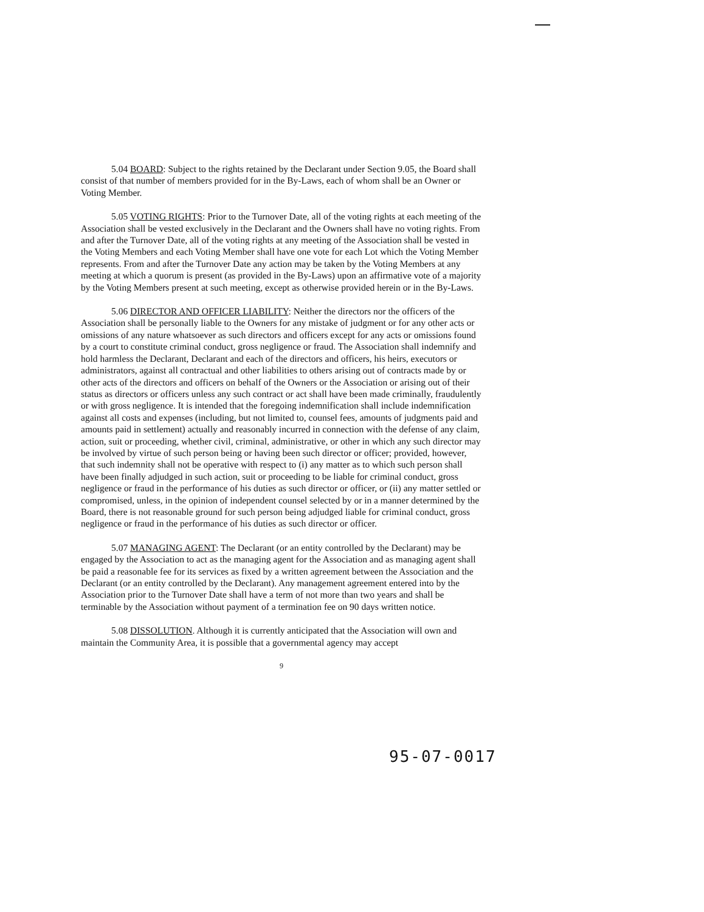5.04 BOARD: Subject to the rights retained by the Declarant under Section 9.05, the Board shall consist of that number of members provided for in the By-Laws, each of whom shall be an Owner or Voting Member.
5.05 VOTING RIGHTS: Prior to the Turnover Date, all of the voting rights at each meeting of the Association shall be vested exclusively in the Declarant and the Owners shall have no voting rights. From and after the Turnover Date, all of the voting rights at any meeting of the Association shall be vested in the Voting Members and each Voting Member shall have one vote for each Lot which the Voting Member represents. From and after the Turnover Date any action may be taken by the Voting Members at any meeting at which a quorum is present (as provided in the By-Laws) upon an affirmative vote of a majority by the Voting Members present at such meeting, except as otherwise provided herein or in the By-Laws.
5.06 DIRECTOR AND OFFICER LIABILITY: Neither the directors nor the officers of the Association shall be personally liable to the Owners for any mistake of judgment or for any other acts or omissions of any nature whatsoever as such directors and officers except for any acts or omissions found by a court to constitute criminal conduct, gross negligence or fraud. The Association shall indemnify and hold harmless the Declarant, Declarant and each of the directors and officers, his heirs, executors or administrators, against all contractual and other liabilities to others arising out of contracts made by or other acts of the directors and officers on behalf of the Owners or the Association or arising out of their status as directors or officers unless any such contract or act shall have been made criminally, fraudulently or with gross negligence. It is intended that the foregoing indemnification shall include indemnification against all costs and expenses (including, but not limited to, counsel fees, amounts of judgments paid and amounts paid in settlement) actually and reasonably incurred in connection with the defense of any claim, action, suit or proceeding, whether civil, criminal, administrative, or other in which any such director may be involved by virtue of such person being or having been such director or officer; provided, however, that such indemnity shall not be operative with respect to (i) any matter as to which such person shall have been finally adjudged in such action, suit or proceeding to be liable for criminal conduct, gross negligence or fraud in the performance of his duties as such director or officer, or (ii) any matter settled or compromised, unless, in the opinion of independent counsel selected by or in a manner determined by the Board, there is not reasonable ground for such person being adjudged liable for criminal conduct, gross negligence or fraud in the performance of his duties as such director or officer.
5.07 MANAGING AGENT: The Declarant (or an entity controlled by the Declarant) may be engaged by the Association to act as the managing agent for the Association and as managing agent shall be paid a reasonable fee for its services as fixed by a written agreement between the Association and the Declarant (or an entity controlled by the Declarant). Any management agreement entered into by the Association prior to the Turnover Date shall have a term of not more than two years and shall be terminable by the Association without payment of a termination fee on 90 days written notice.
5.08 DISSOLUTION. Although it is currently anticipated that the Association will own and maintain the Community Area, it is possible that a governmental agency may accept
9
95-07-0017